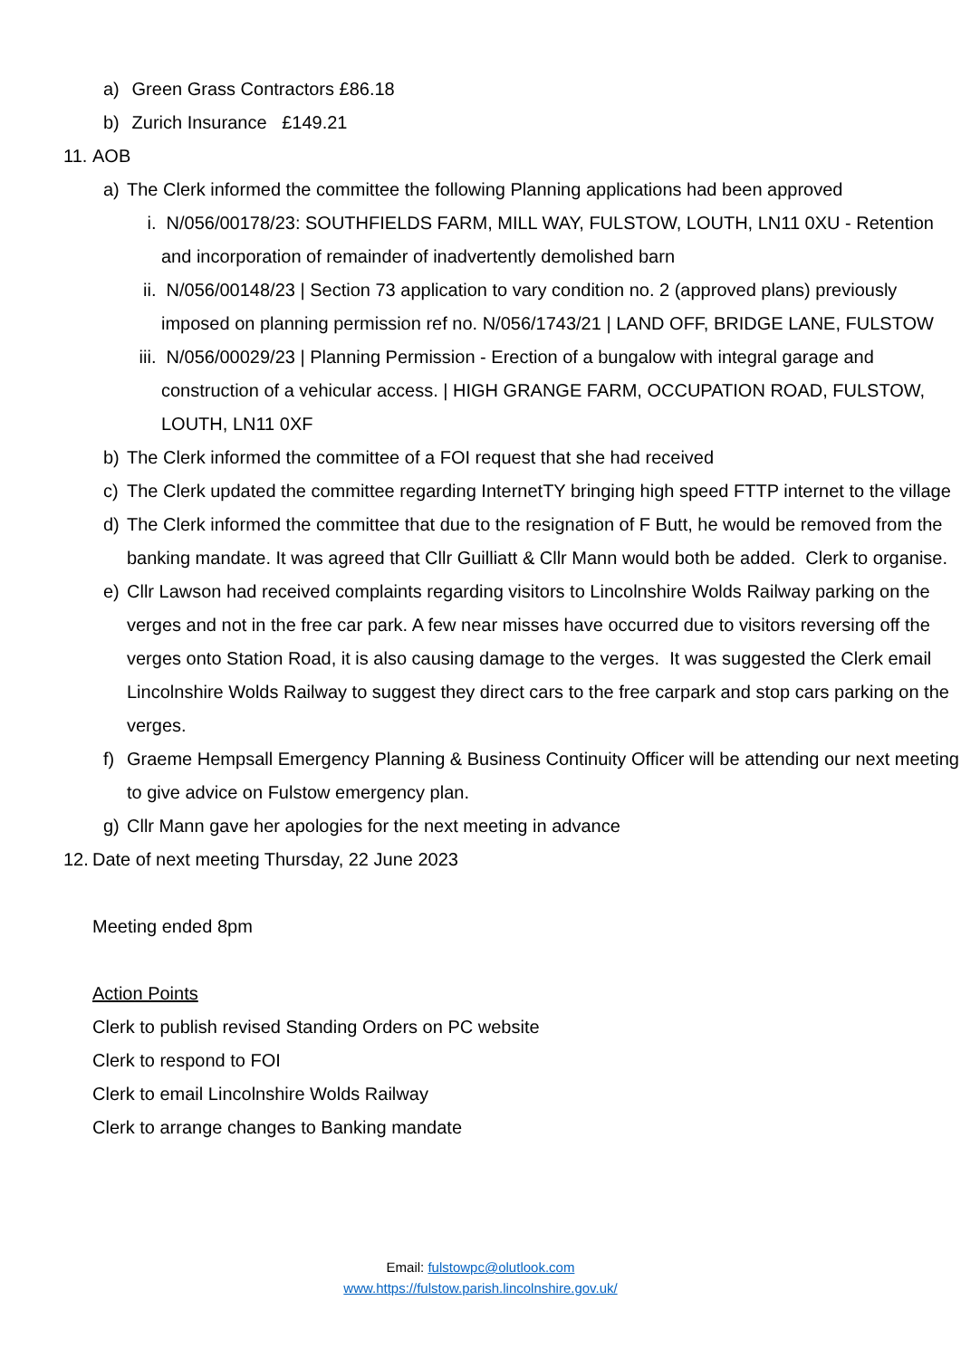a) Green Grass Contractors £86.18
b) Zurich Insurance £149.21
11. AOB
a) The Clerk informed the committee the following Planning applications had been approved
i. N/056/00178/23: SOUTHFIELDS FARM, MILL WAY, FULSTOW, LOUTH, LN11 0XU - Retention and incorporation of remainder of inadvertently demolished barn
ii. N/056/00148/23 | Section 73 application to vary condition no. 2 (approved plans) previously imposed on planning permission ref no. N/056/1743/21 | LAND OFF, BRIDGE LANE, FULSTOW
iii. N/056/00029/23 | Planning Permission - Erection of a bungalow with integral garage and construction of a vehicular access. | HIGH GRANGE FARM, OCCUPATION ROAD, FULSTOW, LOUTH, LN11 0XF
b) The Clerk informed the committee of a FOI request that she had received
c) The Clerk updated the committee regarding InternetTY bringing high speed FTTP internet to the village
d) The Clerk informed the committee that due to the resignation of F Butt, he would be removed from the banking mandate. It was agreed that Cllr Guilliatt & Cllr Mann would both be added. Clerk to organise.
e) Cllr Lawson had received complaints regarding visitors to Lincolnshire Wolds Railway parking on the verges and not in the free car park. A few near misses have occurred due to visitors reversing off the verges onto Station Road, it is also causing damage to the verges. It was suggested the Clerk email Lincolnshire Wolds Railway to suggest they direct cars to the free carpark and stop cars parking on the verges.
f) Graeme Hempsall Emergency Planning & Business Continuity Officer will be attending our next meeting to give advice on Fulstow emergency plan.
g) Cllr Mann gave her apologies for the next meeting in advance
12. Date of next meeting Thursday, 22 June 2023
Meeting ended 8pm
Action Points
Clerk to publish revised Standing Orders on PC website
Clerk to respond to FOI
Clerk to email Lincolnshire Wolds Railway
Clerk to arrange changes to Banking mandate
Email: fulstowpc@olutlook.com
www.https://fulstow.parish.lincolnshire.gov.uk/